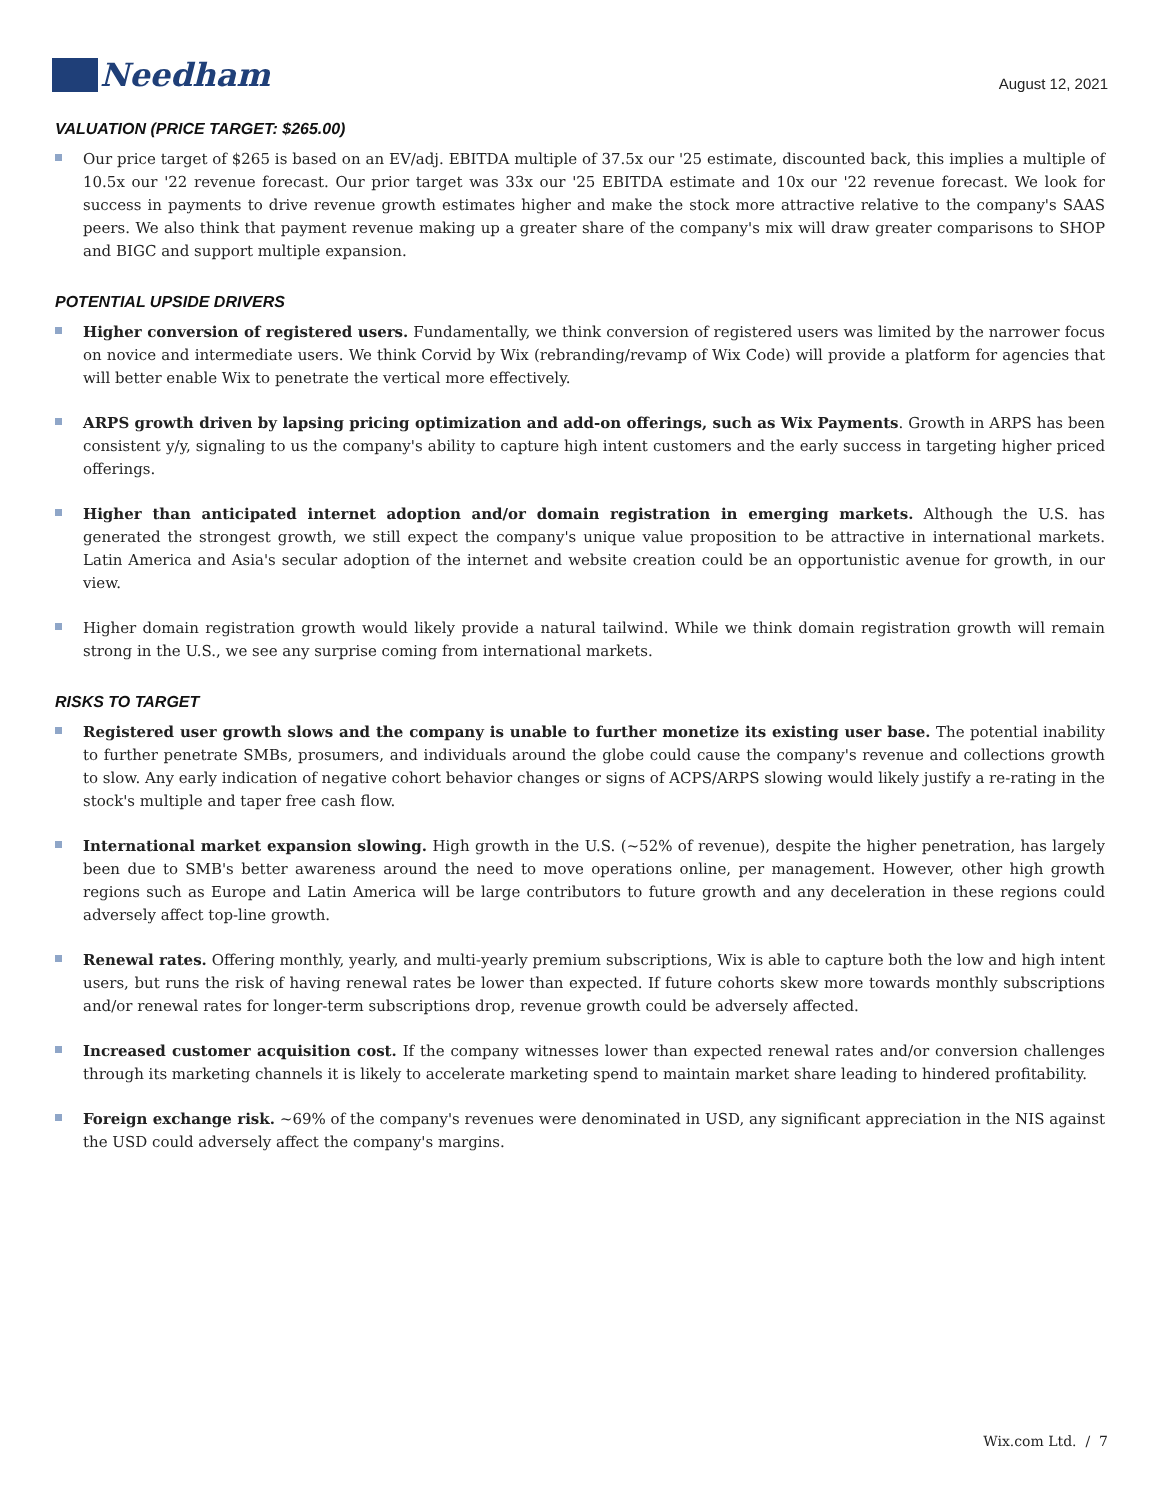Needham
August 12, 2021
VALUATION (PRICE TARGET: $265.00)
Our price target of $265 is based on an EV/adj. EBITDA multiple of 37.5x our '25 estimate, discounted back, this implies a multiple of 10.5x our '22 revenue forecast. Our prior target was 33x our '25 EBITDA estimate and 10x our '22 revenue forecast. We look for success in payments to drive revenue growth estimates higher and make the stock more attractive relative to the company's SAAS peers. We also think that payment revenue making up a greater share of the company's mix will draw greater comparisons to SHOP and BIGC and support multiple expansion.
POTENTIAL UPSIDE DRIVERS
Higher conversion of registered users. Fundamentally, we think conversion of registered users was limited by the narrower focus on novice and intermediate users. We think Corvid by Wix (rebranding/revamp of Wix Code) will provide a platform for agencies that will better enable Wix to penetrate the vertical more effectively.
ARPS growth driven by lapsing pricing optimization and add-on offerings, such as Wix Payments. Growth in ARPS has been consistent y/y, signaling to us the company's ability to capture high intent customers and the early success in targeting higher priced offerings.
Higher than anticipated internet adoption and/or domain registration in emerging markets. Although the U.S. has generated the strongest growth, we still expect the company's unique value proposition to be attractive in international markets. Latin America and Asia's secular adoption of the internet and website creation could be an opportunistic avenue for growth, in our view.
Higher domain registration growth would likely provide a natural tailwind. While we think domain registration growth will remain strong in the U.S., we see any surprise coming from international markets.
RISKS TO TARGET
Registered user growth slows and the company is unable to further monetize its existing user base. The potential inability to further penetrate SMBs, prosumers, and individuals around the globe could cause the company's revenue and collections growth to slow. Any early indication of negative cohort behavior changes or signs of ACPS/ARPS slowing would likely justify a re-rating in the stock's multiple and taper free cash flow.
International market expansion slowing. High growth in the U.S. (~52% of revenue), despite the higher penetration, has largely been due to SMB's better awareness around the need to move operations online, per management. However, other high growth regions such as Europe and Latin America will be large contributors to future growth and any deceleration in these regions could adversely affect top-line growth.
Renewal rates. Offering monthly, yearly, and multi-yearly premium subscriptions, Wix is able to capture both the low and high intent users, but runs the risk of having renewal rates be lower than expected. If future cohorts skew more towards monthly subscriptions and/or renewal rates for longer-term subscriptions drop, revenue growth could be adversely affected.
Increased customer acquisition cost. If the company witnesses lower than expected renewal rates and/or conversion challenges through its marketing channels it is likely to accelerate marketing spend to maintain market share leading to hindered profitability.
Foreign exchange risk. ~69% of the company's revenues were denominated in USD, any significant appreciation in the NIS against the USD could adversely affect the company's margins.
Wix.com Ltd. / 7